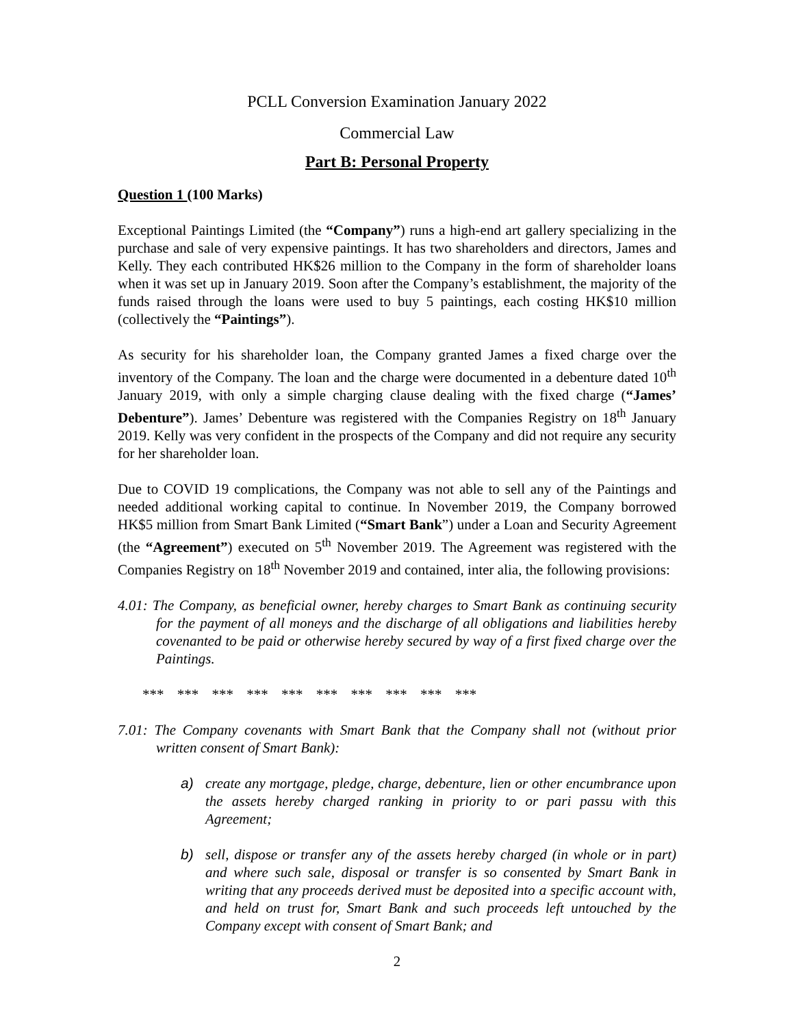PCLL Conversion Examination January 2022
Commercial Law
Part B: Personal Property
Question 1 (100 Marks)
Exceptional Paintings Limited (the “Company”) runs a high-end art gallery specializing in the purchase and sale of very expensive paintings. It has two shareholders and directors, James and Kelly. They each contributed HK$26 million to the Company in the form of shareholder loans when it was set up in January 2019. Soon after the Company’s establishment, the majority of the funds raised through the loans were used to buy 5 paintings, each costing HK$10 million (collectively the “Paintings”).
As security for his shareholder loan, the Company granted James a fixed charge over the inventory of the Company. The loan and the charge were documented in a debenture dated 10<sup>th</sup> January 2019, with only a simple charging clause dealing with the fixed charge (“James’ Debenture”). James’ Debenture was registered with the Companies Registry on 18<sup>th</sup> January 2019. Kelly was very confident in the prospects of the Company and did not require any security for her shareholder loan.
Due to COVID 19 complications, the Company was not able to sell any of the Paintings and needed additional working capital to continue. In November 2019, the Company borrowed HK$5 million from Smart Bank Limited (“Smart Bank”) under a Loan and Security Agreement (the “Agreement”) executed on 5<sup>th</sup> November 2019. The Agreement was registered with the Companies Registry on 18<sup>th</sup> November 2019 and contained, inter alia, the following provisions:
4.01: The Company, as beneficial owner, hereby charges to Smart Bank as continuing security for the payment of all moneys and the discharge of all obligations and liabilities hereby covenanted to be paid or otherwise hereby secured by way of a first fixed charge over the Paintings.
*** *** *** *** *** *** *** *** *** ***
7.01: The Company covenants with Smart Bank that the Company shall not (without prior written consent of Smart Bank):
a) create any mortgage, pledge, charge, debenture, lien or other encumbrance upon the assets hereby charged ranking in priority to or pari passu with this Agreement;
b) sell, dispose or transfer any of the assets hereby charged (in whole or in part) and where such sale, disposal or transfer is so consented by Smart Bank in writing that any proceeds derived must be deposited into a specific account with, and held on trust for, Smart Bank and such proceeds left untouched by the Company except with consent of Smart Bank; and
2